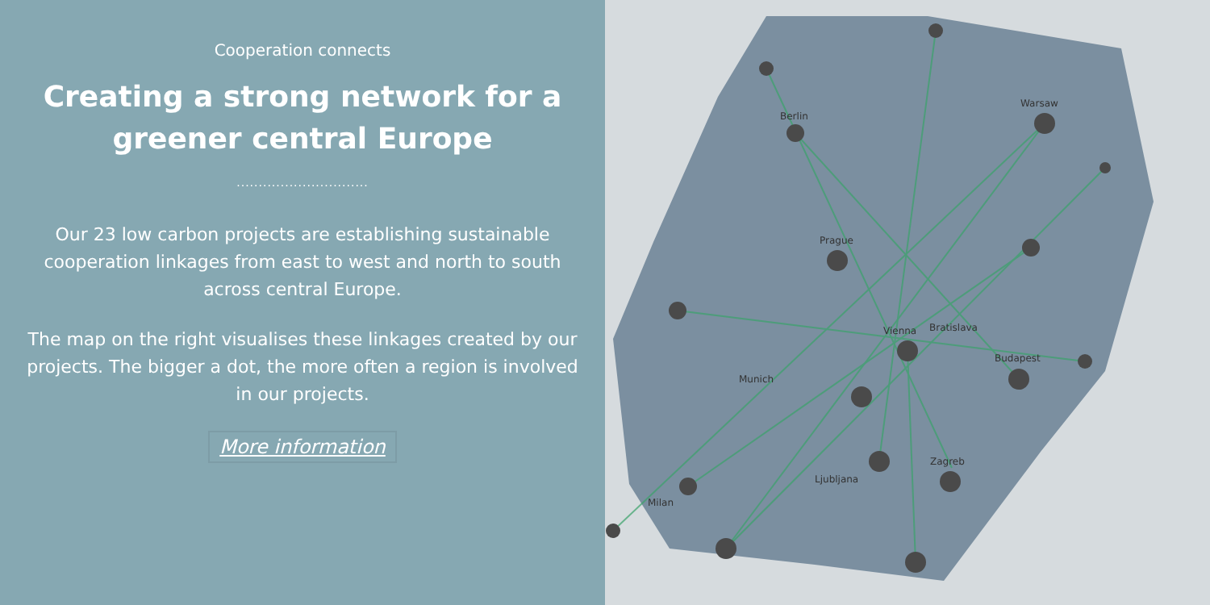Cooperation connects
Creating a strong network for a greener central Europe
..............................
Our 23 low carbon projects are establishing sustainable cooperation linkages from east to west and north to south across central Europe.
The map on the right visualises these linkages created by our projects. The bigger a dot, the more often a region is involved in our projects.
More information
Berlin
Warsaw
Prague
Vienna
Bratislava
Budapest
Munich
Zagreb
Ljubljana
Milan